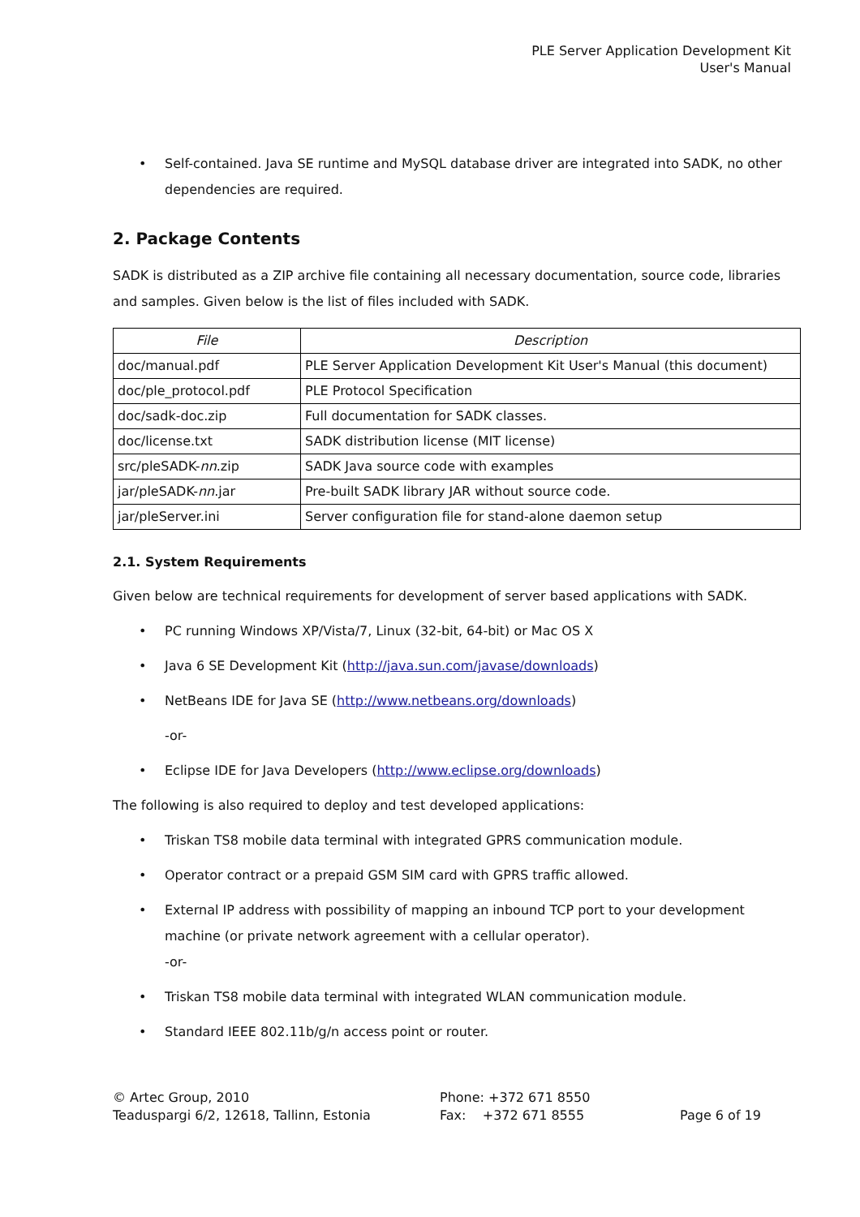PLE Server Application Development Kit
User's Manual
• Self-contained. Java SE runtime and MySQL database driver are integrated into SADK, no other dependencies are required.
2. Package Contents
SADK is distributed as a ZIP archive file containing all necessary documentation, source code, libraries and samples. Given below is the list of files included with SADK.
| File | Description |
| --- | --- |
| doc/manual.pdf | PLE Server Application Development Kit User's Manual (this document) |
| doc/ple_protocol.pdf | PLE Protocol Specification |
| doc/sadk-doc.zip | Full documentation for SADK classes. |
| doc/license.txt | SADK distribution license (MIT license) |
| src/pleSADK- nn .zip | SADK Java source code with examples |
| jar/pleSADK- nn .jar | Pre-built SADK library JAR without source code. |
| jar/pleServer.ini | Server configuration file for stand-alone daemon setup |
2.1. System Requirements
Given below are technical requirements for development of server based applications with SADK.
• PC running Windows XP/Vista/7, Linux (32-bit, 64-bit) or Mac OS X
• Java 6 SE Development Kit (http://java.sun.com/javase/downloads)
• NetBeans IDE for Java SE (http://www.netbeans.org/downloads)
-or-
• Eclipse IDE for Java Developers (http://www.eclipse.org/downloads)
The following is also required to deploy and test developed applications:
• Triskan TS8 mobile data terminal with integrated GPRS communication module.
• Operator contract or a prepaid GSM SIM card with GPRS traffic allowed.
• External IP address with possibility of mapping an inbound TCP port to your development machine (or private network agreement with a cellular operator).
-or-
• Triskan TS8 mobile data terminal with integrated WLAN communication module.
• Standard IEEE 802.11b/g/n access point or router.
© Artec Group, 2010
Teaduspargi 6/2, 12618, Tallinn, Estonia
Phone: +372 671 8550
Fax: +372 671 8555
Page 6 of 19